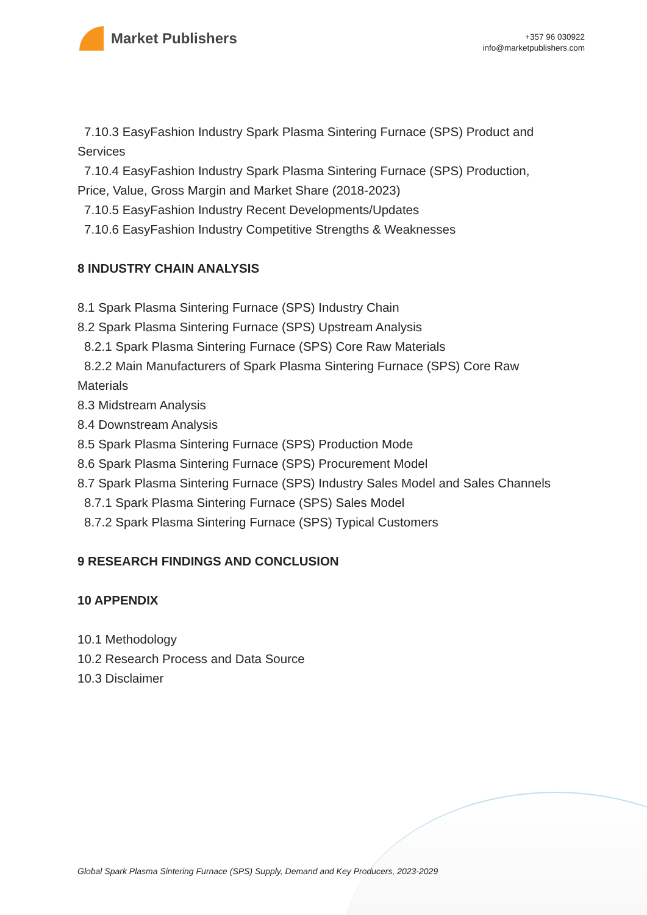Market Publishers
+357 96 030922
info@marketpublishers.com
7.10.3 EasyFashion Industry Spark Plasma Sintering Furnace (SPS) Product and
Services
7.10.4 EasyFashion Industry Spark Plasma Sintering Furnace (SPS) Production,
Price, Value, Gross Margin and Market Share (2018-2023)
7.10.5 EasyFashion Industry Recent Developments/Updates
7.10.6 EasyFashion Industry Competitive Strengths & Weaknesses
8 INDUSTRY CHAIN ANALYSIS
8.1 Spark Plasma Sintering Furnace (SPS) Industry Chain
8.2 Spark Plasma Sintering Furnace (SPS) Upstream Analysis
8.2.1 Spark Plasma Sintering Furnace (SPS) Core Raw Materials
8.2.2 Main Manufacturers of Spark Plasma Sintering Furnace (SPS) Core Raw
Materials
8.3 Midstream Analysis
8.4 Downstream Analysis
8.5 Spark Plasma Sintering Furnace (SPS) Production Mode
8.6 Spark Plasma Sintering Furnace (SPS) Procurement Model
8.7 Spark Plasma Sintering Furnace (SPS) Industry Sales Model and Sales Channels
8.7.1 Spark Plasma Sintering Furnace (SPS) Sales Model
8.7.2 Spark Plasma Sintering Furnace (SPS) Typical Customers
9 RESEARCH FINDINGS AND CONCLUSION
10 APPENDIX
10.1 Methodology
10.2 Research Process and Data Source
10.3 Disclaimer
Global Spark Plasma Sintering Furnace (SPS) Supply, Demand and Key Producers, 2023-2029